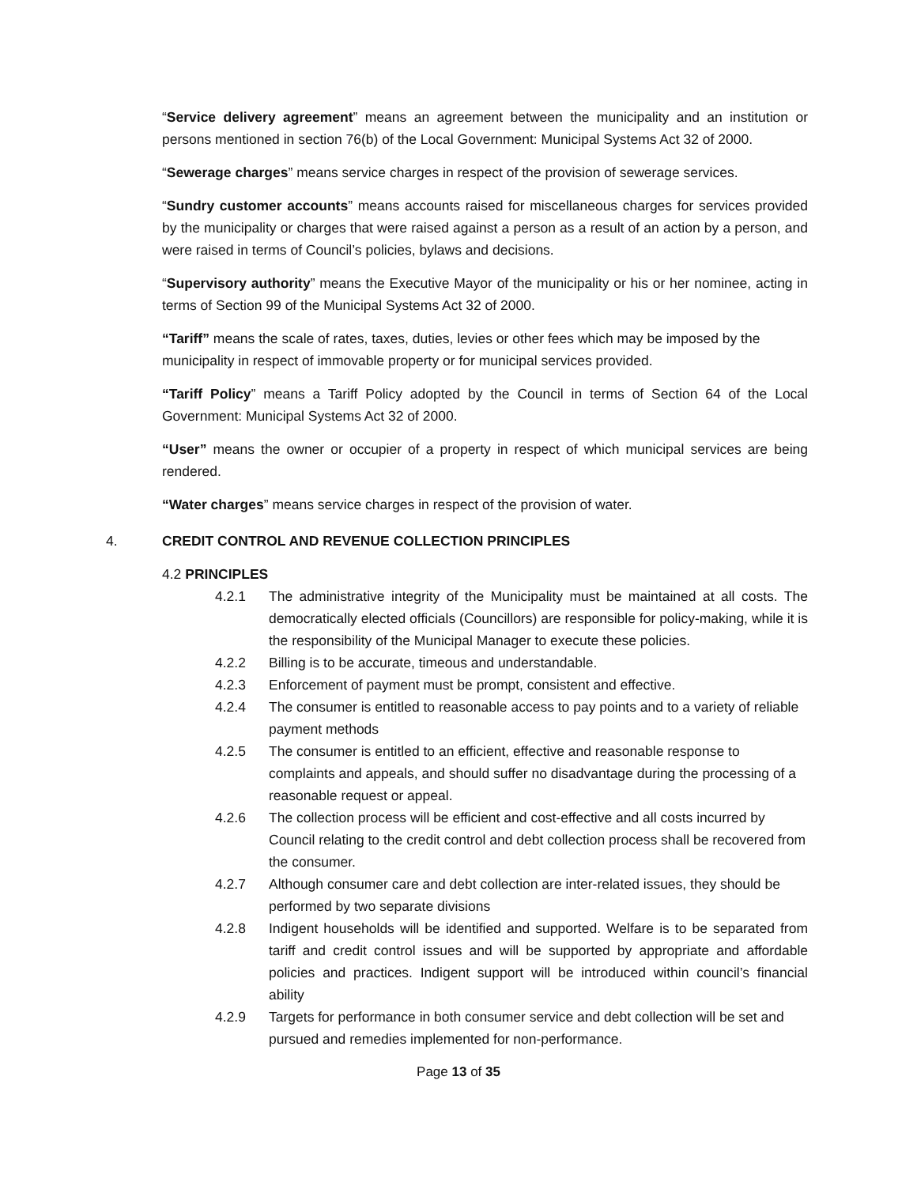“Service delivery agreement” means an agreement between the municipality and an institution or persons mentioned in section 76(b) of the Local Government: Municipal Systems Act 32 of 2000.
“Sewerage charges” means service charges in respect of the provision of sewerage services.
“Sundry customer accounts” means accounts raised for miscellaneous charges for services provided by the municipality or charges that were raised against a person as a result of an action by a person, and were raised in terms of Council’s policies, bylaws and decisions.
“Supervisory authority” means the Executive Mayor of the municipality or his or her nominee, acting in terms of Section 99 of the Municipal Systems Act 32 of 2000.
“Tariff” means the scale of rates, taxes, duties, levies or other fees which may be imposed by the
municipality in respect of immovable property or for municipal services provided.
“Tariff Policy” means a Tariff Policy adopted by the Council in terms of Section 64 of the Local Government: Municipal Systems Act 32 of 2000.
“User” means the owner or occupier of a property in respect of which municipal services are being rendered.
“Water charges” means service charges in respect of the provision of water.
4. CREDIT CONTROL AND REVENUE COLLECTION PRINCIPLES
4.2 PRINCIPLES
4.2.1 The administrative integrity of the Municipality must be maintained at all costs. The democratically elected officials (Councillors) are responsible for policy-making, while it is the responsibility of the Municipal Manager to execute these policies.
4.2.2 Billing is to be accurate, timeous and understandable.
4.2.3 Enforcement of payment must be prompt, consistent and effective.
4.2.4 The consumer is entitled to reasonable access to pay points and to a variety of reliable payment methods
4.2.5 The consumer is entitled to an efficient, effective and reasonable response to complaints and appeals, and should suffer no disadvantage during the processing of a reasonable request or appeal.
4.2.6 The collection process will be efficient and cost-effective and all costs incurred by Council relating to the credit control and debt collection process shall be recovered from the consumer.
4.2.7 Although consumer care and debt collection are inter-related issues, they should be performed by two separate divisions
4.2.8 Indigent households will be identified and supported. Welfare is to be separated from tariff and credit control issues and will be supported by appropriate and affordable policies and practices. Indigent support will be introduced within council’s financial ability
4.2.9 Targets for performance in both consumer service and debt collection will be set and pursued and remedies implemented for non-performance.
Page 13 of 35